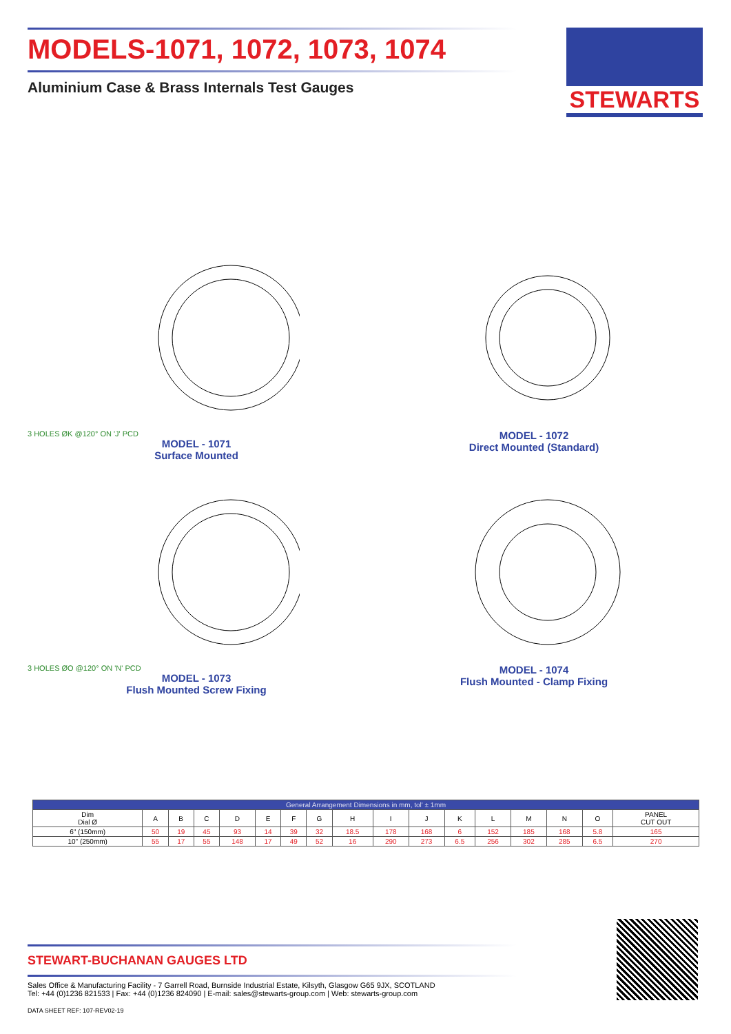MODELS-1071, 1072, 1073, 1074
Aluminium Case & Brass Internals Test Gauges
STEWARTS
3 HOLES ØK @120° ON 'J' PCD
MODEL - 1071
Surface Mounted
MODEL - 1072
Direct Mounted (Standard)
3 HOLES ØO @120° ON 'N' PCD
MODEL - 1073
Flush Mounted Screw Fixing
MODEL - 1074
Flush Mounted - Clamp Fixing
| General Arrangement Dimensions in mm, tol' ± 1mm | | | | | | | | | | | | | | | | |
| --- | --- | --- | --- | --- | --- | --- | --- | --- | --- | --- | --- | --- | --- | --- | --- | --- |
| Dim Dial Ø | A | B | C | D | E | F | G | H | I | J | K | L | M | N | O | PANEL CUT OUT |
| 6" (150mm) | 50 | 19 | 45 | 93 | 14 | 39 | 32 | 18.5 | 178 | 168 | 6 | 152 | 185 | 168 | 5.8 | 165 |
| 10" (250mm) | 55 | 17 | 55 | 148 | 17 | 49 | 52 | 16 | 290 | 273 | 6.5 | 256 | 302 | 285 | 6.5 | 270 |
STEWART-BUCHANAN GAUGES LTD
Sales Office & Manufacturing Facility - 7 Garrell Road, Burnside Industrial Estate, Kilsyth, Glasgow G65 9JX, SCOTLAND
Tel: +44 (0)1236 821533 | Fax: +44 (0)1236 824090 | E-mail: sales@stewarts-group.com | Web: stewarts-group.com
DATA SHEET REF: 107-REV02-19